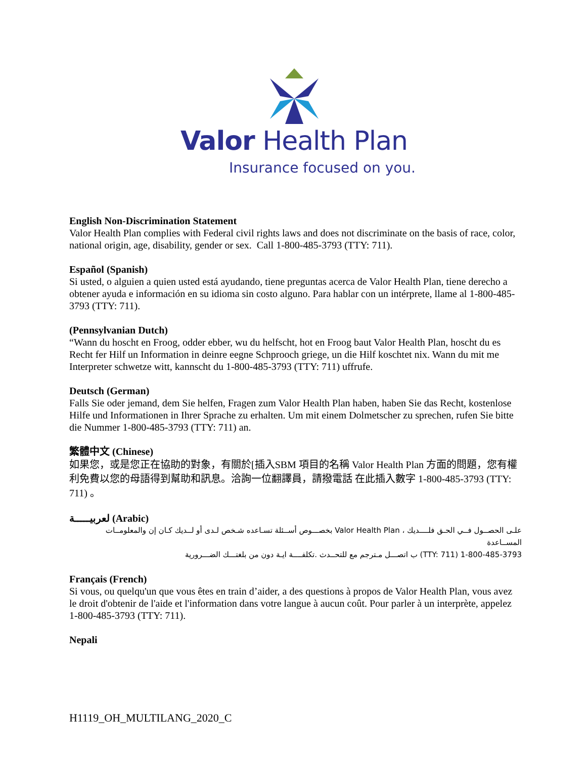Valor Health Plan
Insurance focused on you.
English Non-Discrimination Statement
Valor Health Plan complies with Federal civil rights laws and does not discriminate on the basis of race, color, national origin, age, disability, gender or sex. Call 1-800-485-3793 (TTY: 711).
Español (Spanish)
Si usted, o alguien a quien usted está ayudando, tiene preguntas acerca de Valor Health Plan, tiene derecho a obtener ayuda e información en su idioma sin costo alguno. Para hablar con un intérprete, llame al 1-800-485-3793 (TTY: 711).
(Pennsylvanian Dutch)
“Wann du hoscht en Froog, odder ebber, wu du helfscht, hot en Froog baut Valor Health Plan, hoscht du es Recht fer Hilf un Information in deinre eegne Schprooch griege, un die Hilf koschtet nix. Wann du mit me Interpreter schwetze witt, kannscht du 1-800-485-3793 (TTY: 711) uffrufe.
Deutsch (German)
Falls Sie oder jemand, dem Sie helfen, Fragen zum Valor Health Plan haben, haben Sie das Recht, kostenlose Hilfe und Informationen in Ihrer Sprache zu erhalten. Um mit einem Dolmetscher zu sprechen, rufen Sie bitte die Nummer 1-800-485-3793 (TTY: 711) an.
繁體中文 (Chinese)
如果您，或是您正在協助的對象，有關於[插入SBM 項目的名稱 Valor Health Plan 方面的問題，您有權利免費以您的母語得到幫助和訊息。洽詢一位翻譯員，請撥電話 在此插入數字 1-800-485-3793 (TTY: 711) 。
لعربيـــــة (Arabic)
علـى الحصــول فــي الحـق فلــــديك ، Valor Health Plan بخصـــوص أســئلة تسـاعده شـخص لـدى أو لــديك كـان إن والمعلومــات المســاعدة
1-800-485-3793 (TTY: 711) ب اتصـــل مـترجم مع للتحــدث .تكلفــــة ايـة دون من بلغتـــك الضـــرورية
Français (French)
Si vous, ou quelqu'un que vous êtes en train d’aider, a des questions à propos de Valor Health Plan, vous avez le droit d'obtenir de l'aide et l'information dans votre langue à aucun coût. Pour parler à un interprète, appelez 1-800-485-3793 (TTY: 711).
Nepali
H1119_OH_MULTILANG_2020_C